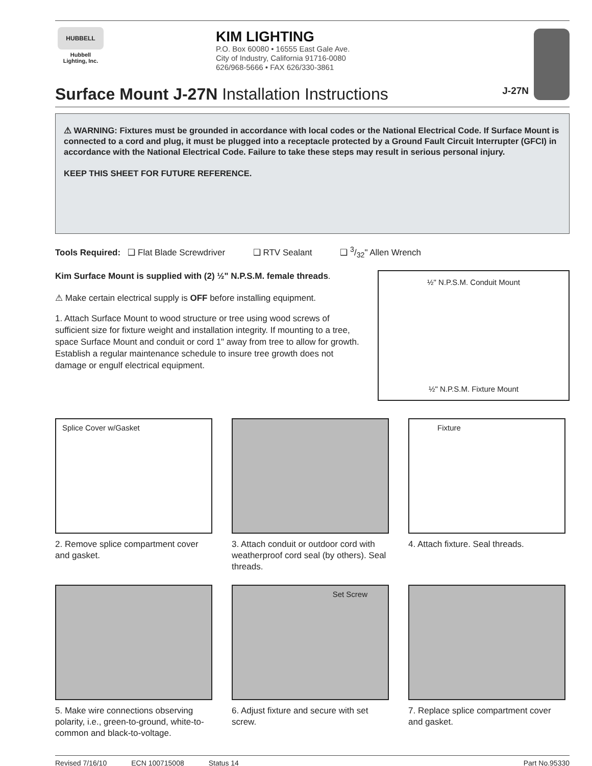HUBBELL
Hubbell
Lighting, Inc.
KIM LIGHTING
P.O. Box 60080 • 16555 East Gale Ave.
City of Industry, California 91716-0080
626/968-5666 • FAX 626/330-3861
J-27N
Surface Mount J-27N Installation Instructions
⚠ WARNING: Fixtures must be grounded in accordance with local codes or the National Electrical Code. If Surface Mount is connected to a cord and plug, it must be plugged into a receptacle protected by a Ground Fault Circuit Interrupter (GFCI) in accordance with the National Electrical Code. Failure to take these steps may result in serious personal injury.
KEEP THIS SHEET FOR FUTURE REFERENCE.
Tools Required: ❑ Flat Blade Screwdriver ❑ RTV Sealant ❑ 3/32" Allen Wrench
Kim Surface Mount is supplied with (2) ½" N.P.S.M. female threads.
⚠ Make certain electrical supply is OFF before installing equipment.
1. Attach Surface Mount to wood structure or tree using wood screws of sufficient size for fixture weight and installation integrity. If mounting to a tree, space Surface Mount and conduit or cord 1" away from tree to allow for growth. Establish a regular maintenance schedule to insure tree growth does not damage or engulf electrical equipment.
½" N.P.S.M. Conduit Mount
½" N.P.S.M. Fixture Mount
Splice Cover w/Gasket
2. Remove splice compartment cover and gasket.
3. Attach conduit or outdoor cord with weatherproof cord seal (by others). Seal threads.
Fixture
4. Attach fixture. Seal threads.
5. Make wire connections observing polarity, i.e., green-to-ground, white-to-common and black-to-voltage.
Set Screw
6. Adjust fixture and secure with set screw.
7. Replace splice compartment cover and gasket.
Revised 7/16/10 ECN 100715008 Status 14 Part No.95330